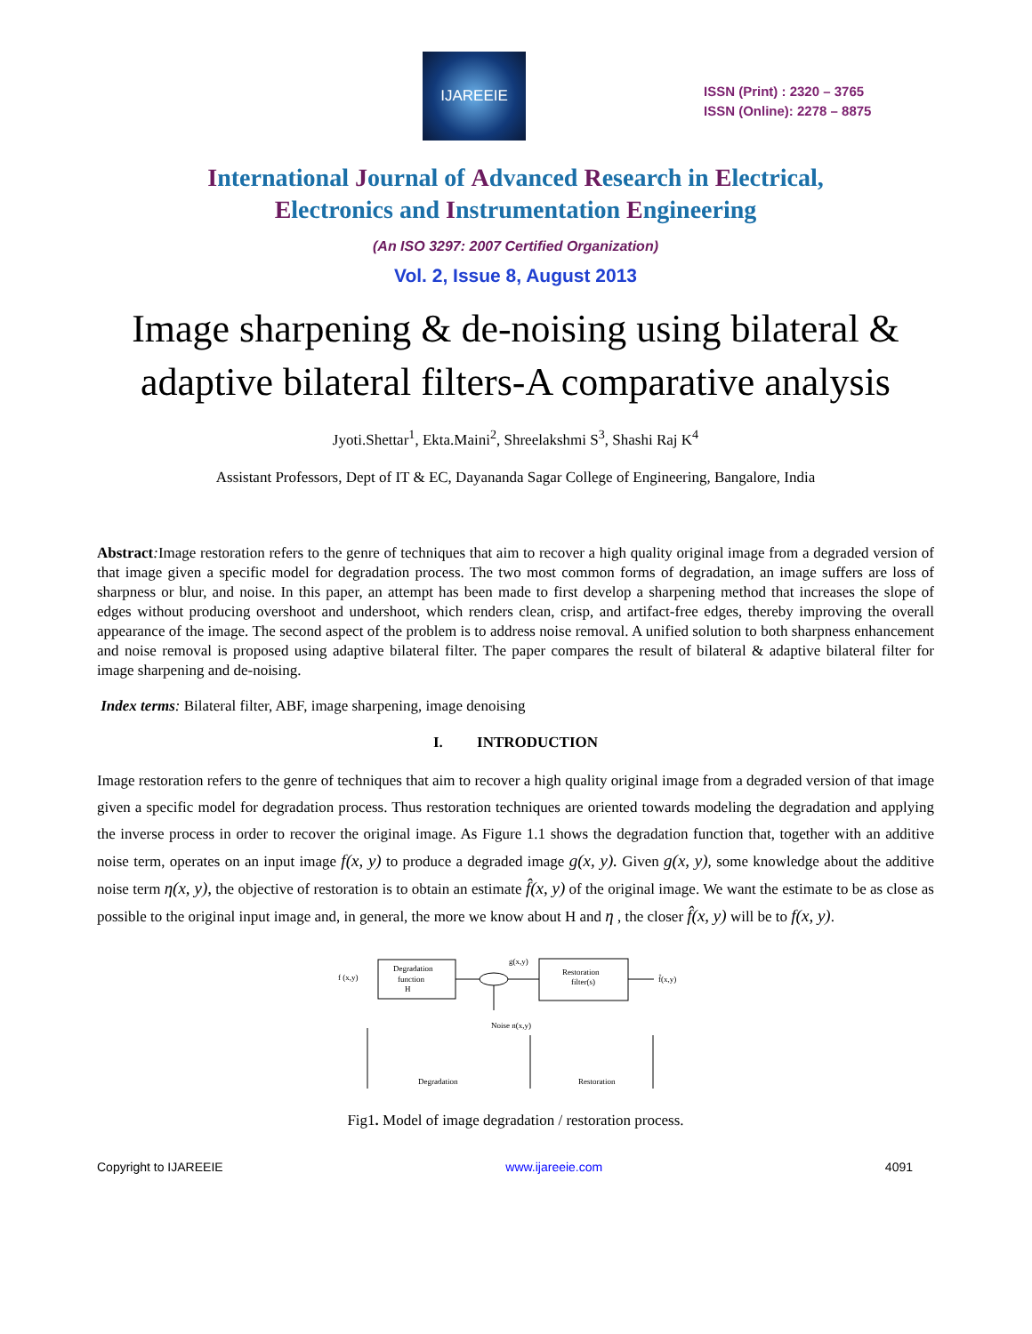IJAREEIE
ISSN (Print) : 2320 – 3765
ISSN (Online): 2278 – 8875
International Journal of Advanced Research in Electrical,
Electronics and Instrumentation Engineering
(An ISO 3297: 2007 Certified Organization)
Vol. 2, Issue 8, August 2013
Image sharpening & de-noising using bilateral & adaptive bilateral filters-A comparative analysis
Jyoti.Shettar<sup>1</sup>, Ekta.Maini<sup>2</sup>, Shreelakshmi S<sup>3</sup>, Shashi Raj K<sup>4</sup>
Assistant Professors, Dept of IT & EC, Dayananda Sagar College of Engineering, Bangalore, India
Abstract: Image restoration refers to the genre of techniques that aim to recover a high quality original image from a degraded version of that image given a specific model for degradation process. The two most common forms of degradation, an image suffers are loss of sharpness or blur, and noise. In this paper, an attempt has been made to first develop a sharpening method that increases the slope of edges without producing overshoot and undershoot, which renders clean, crisp, and artifact-free edges, thereby improving the overall appearance of the image. The second aspect of the problem is to address noise removal. A unified solution to both sharpness enhancement and noise removal is proposed using adaptive bilateral filter. The paper compares the result of bilateral & adaptive bilateral filter for image sharpening and de-noising.
Index terms: Bilateral filter, ABF, image sharpening, image denoising
I. INTRODUCTION
Image restoration refers to the genre of techniques that aim to recover a high quality original image from a degraded version of that image given a specific model for degradation process. Thus restoration techniques are oriented towards modeling the degradation and applying the inverse process in order to recover the original image. As Figure 1.1 shows the degradation function that, together with an additive noise term, operates on an input image f(x, y) to produce a degraded image g(x, y). Given g(x, y), some knowledge about the additive noise term η(x, y), the objective of restoration is to obtain an estimate f̂(x, y) of the original image. We want the estimate to be as close as possible to the original input image and, in general, the more we know about H and η , the closer f̂(x, y) will be to f(x, y).
f (x,y)
Degradation
function
H
g(x,y)
Restoration
filter(s)
f̂(x,y)
Noise n(x,y)
Degradation
Restoration
Fig1. Model of image degradation / restoration process.
Copyright to IJAREEIE www.ijareeie.com 4091